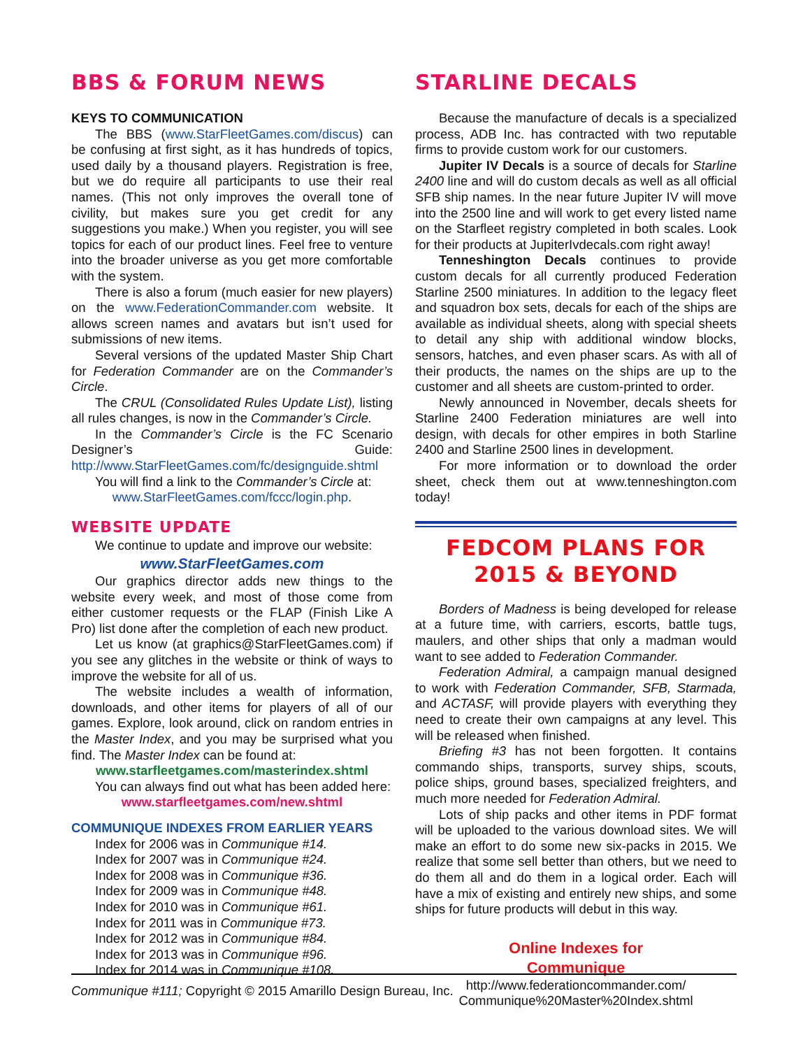BBS & FORUM NEWS
KEYS TO COMMUNICATION
The BBS (www.StarFleetGames.com/discus) can be confusing at first sight, as it has hundreds of topics, used daily by a thousand players. Registration is free, but we do require all participants to use their real names. (This not only improves the overall tone of civility, but makes sure you get credit for any suggestions you make.) When you register, you will see topics for each of our product lines. Feel free to venture into the broader universe as you get more comfortable with the system.
There is also a forum (much easier for new players) on the www.FederationCommander.com website. It allows screen names and avatars but isn’t used for submissions of new items.
Several versions of the updated Master Ship Chart for Federation Commander are on the Commander’s Circle.
The CRUL (Consolidated Rules Update List), listing all rules changes, is now in the Commander’s Circle.
In the Commander’s Circle is the FC Scenario Designer’s Guide: http://www.StarFleetGames.com/fc/designguide.shtml
You will find a link to the Commander’s Circle at:
www.StarFleetGames.com/fccc/login.php.
WEBSITE UPDATE
We continue to update and improve our website:
www.StarFleetGames.com
Our graphics director adds new things to the website every week, and most of those come from either customer requests or the FLAP (Finish Like A Pro) list done after the completion of each new product.
Let us know (at graphics@StarFleetGames.com) if you see any glitches in the website or think of ways to improve the website for all of us.
The website includes a wealth of information, downloads, and other items for players of all of our games. Explore, look around, click on random entries in the Master Index, and you may be surprised what you find. The Master Index can be found at:
www.starfleetgames.com/masterindex.shtml
You can always find out what has been added here:
www.starfleetgames.com/new.shtml
COMMUNIQUE INDEXES FROM EARLIER YEARS
Index for 2006 was in Communique #14.
Index for 2007 was in Communique #24.
Index for 2008 was in Communique #36.
Index for 2009 was in Communique #48.
Index for 2010 was in Communique #61.
Index for 2011 was in Communique #73.
Index for 2012 was in Communique #84.
Index for 2013 was in Communique #96.
Index for 2014 was in Communique #108.
STARLINE DECALS
Because the manufacture of decals is a specialized process, ADB Inc. has contracted with two reputable firms to provide custom work for our customers.
Jupiter IV Decals is a source of decals for Starline 2400 line and will do custom decals as well as all official SFB ship names. In the near future Jupiter IV will move into the 2500 line and will work to get every listed name on the Starfleet registry completed in both scales. Look for their products at JupiterIvdecals.com right away!
Tenneshington Decals continues to provide custom decals for all currently produced Federation Starline 2500 miniatures. In addition to the legacy fleet and squadron box sets, decals for each of the ships are available as individual sheets, along with special sheets to detail any ship with additional window blocks, sensors, hatches, and even phaser scars. As with all of their products, the names on the ships are up to the customer and all sheets are custom-printed to order.
Newly announced in November, decals sheets for Starline 2400 Federation miniatures are well into design, with decals for other empires in both Starline 2400 and Starline 2500 lines in development.
For more information or to download the order sheet, check them out at www.tenneshington.com today!
FEDCOM PLANS FOR
2015 & BEYOND
Borders of Madness is being developed for release at a future time, with carriers, escorts, battle tugs, maulers, and other ships that only a madman would want to see added to Federation Commander.
Federation Admiral, a campaign manual designed to work with Federation Commander, SFB, Starmada, and ACTASF, will provide players with everything they need to create their own campaigns at any level. This will be released when finished.
Briefing #3 has not been forgotten. It contains commando ships, transports, survey ships, scouts, police ships, ground bases, specialized freighters, and much more needed for Federation Admiral.
Lots of ship packs and other items in PDF format will be uploaded to the various download sites. We will make an effort to do some new six-packs in 2015. We realize that some sell better than others, but we need to do them all and do them in a logical order. Each will have a mix of existing and entirely new ships, and some ships for future products will debut in this way.
Online Indexes for
Communique
http://www.federationcommander.com/
Communique%20Master%20Index.shtml
Communique #111; Copyright © 2015 Amarillo Design Bureau, Inc.